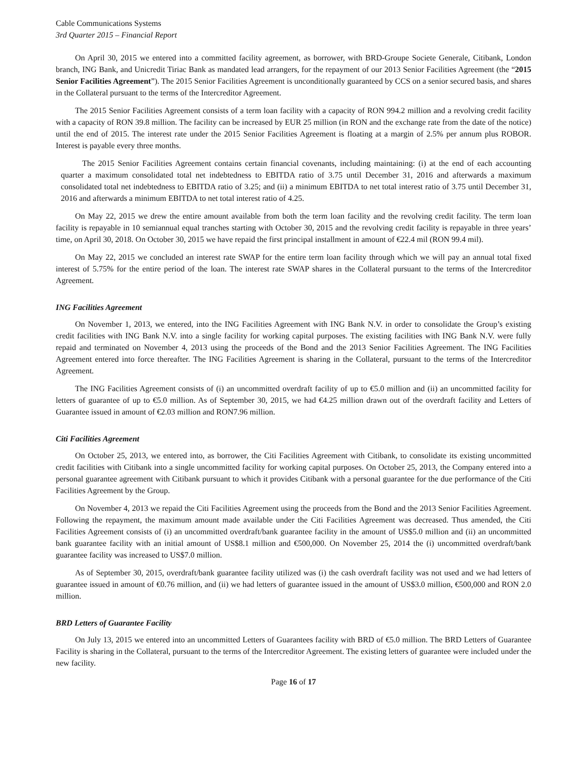Cable Communications Systems
3rd Quarter 2015 – Financial Report
On April 30, 2015 we entered into a committed facility agreement, as borrower, with BRD-Groupe Societe Generale, Citibank, London branch, ING Bank, and Unicredit Tiriac Bank as mandated lead arrangers, for the repayment of our 2013 Senior Facilities Agreement (the “2015 Senior Facilities Agreement”). The 2015 Senior Facilities Agreement is unconditionally guaranteed by CCS on a senior secured basis, and shares in the Collateral pursuant to the terms of the Intercreditor Agreement.
The 2015 Senior Facilities Agreement consists of a term loan facility with a capacity of RON 994.2 million and a revolving credit facility with a capacity of RON 39.8 million. The facility can be increased by EUR 25 million (in RON and the exchange rate from the date of the notice) until the end of 2015. The interest rate under the 2015 Senior Facilities Agreement is floating at a margin of 2.5% per annum plus ROBOR. Interest is payable every three months.
The 2015 Senior Facilities Agreement contains certain financial covenants, including maintaining: (i) at the end of each accounting quarter a maximum consolidated total net indebtedness to EBITDA ratio of 3.75 until December 31, 2016 and afterwards a maximum consolidated total net indebtedness to EBITDA ratio of 3.25; and (ii) a minimum EBITDA to net total interest ratio of 3.75 until December 31, 2016 and afterwards a minimum EBITDA to net total interest ratio of 4.25.
On May 22, 2015 we drew the entire amount available from both the term loan facility and the revolving credit facility. The term loan facility is repayable in 10 semiannual equal tranches starting with October 30, 2015 and the revolving credit facility is repayable in three years’ time, on April 30, 2018. On October 30, 2015 we have repaid the first principal installment in amount of €22.4 mil (RON 99.4 mil).
On May 22, 2015 we concluded an interest rate SWAP for the entire term loan facility through which we will pay an annual total fixed interest of 5.75% for the entire period of the loan. The interest rate SWAP shares in the Collateral pursuant to the terms of the Intercreditor Agreement.
ING Facilities Agreement
On November 1, 2013, we entered, into the ING Facilities Agreement with ING Bank N.V. in order to consolidate the Group’s existing credit facilities with ING Bank N.V. into a single facility for working capital purposes. The existing facilities with ING Bank N.V. were fully repaid and terminated on November 4, 2013 using the proceeds of the Bond and the 2013 Senior Facilities Agreement. The ING Facilities Agreement entered into force thereafter. The ING Facilities Agreement is sharing in the Collateral, pursuant to the terms of the Intercreditor Agreement.
The ING Facilities Agreement consists of (i) an uncommitted overdraft facility of up to €5.0 million and (ii) an uncommitted facility for letters of guarantee of up to €5.0 million. As of September 30, 2015, we had €4.25 million drawn out of the overdraft facility and Letters of Guarantee issued in amount of €2.03 million and RON7.96 million.
Citi Facilities Agreement
On October 25, 2013, we entered into, as borrower, the Citi Facilities Agreement with Citibank, to consolidate its existing uncommitted credit facilities with Citibank into a single uncommitted facility for working capital purposes. On October 25, 2013, the Company entered into a personal guarantee agreement with Citibank pursuant to which it provides Citibank with a personal guarantee for the due performance of the Citi Facilities Agreement by the Group.
On November 4, 2013 we repaid the Citi Facilities Agreement using the proceeds from the Bond and the 2013 Senior Facilities Agreement. Following the repayment, the maximum amount made available under the Citi Facilities Agreement was decreased. Thus amended, the Citi Facilities Agreement consists of (i) an uncommitted overdraft/bank guarantee facility in the amount of US$5.0 million and (ii) an uncommitted bank guarantee facility with an initial amount of US$8.1 million and €500,000. On November 25, 2014 the (i) uncommitted overdraft/bank guarantee facility was increased to US$7.0 million.
As of September 30, 2015, overdraft/bank guarantee facility utilized was (i) the cash overdraft facility was not used and we had letters of guarantee issued in amount of €0.76 million, and (ii) we had letters of guarantee issued in the amount of US$3.0 million, €500,000 and RON 2.0 million.
BRD Letters of Guarantee Facility
On July 13, 2015 we entered into an uncommitted Letters of Guarantees facility with BRD of €5.0 million. The BRD Letters of Guarantee Facility is sharing in the Collateral, pursuant to the terms of the Intercreditor Agreement. The existing letters of guarantee were included under the new facility.
Page 16 of 17